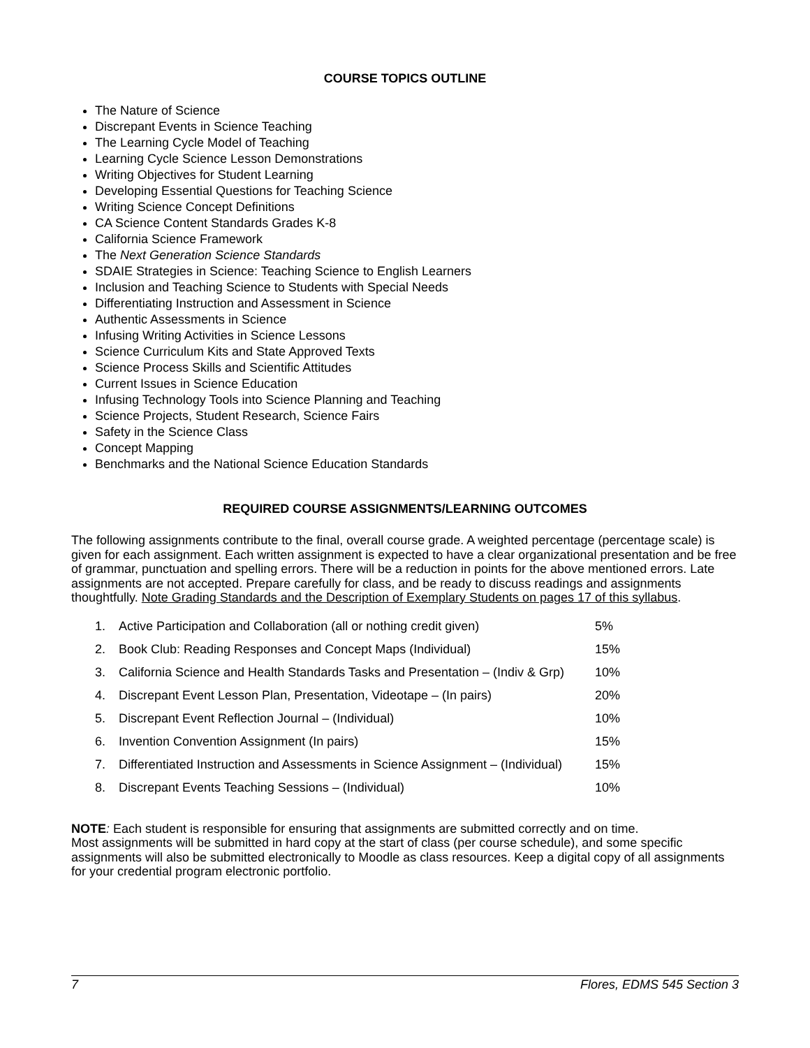COURSE TOPICS OUTLINE
The Nature of Science
Discrepant Events in Science Teaching
The Learning Cycle Model of Teaching
Learning Cycle Science Lesson Demonstrations
Writing Objectives for Student Learning
Developing Essential Questions for Teaching Science
Writing Science Concept Definitions
CA Science Content Standards Grades K-8
California Science Framework
The Next Generation Science Standards
SDAIE Strategies in Science: Teaching Science to English Learners
Inclusion and Teaching Science to Students with Special Needs
Differentiating Instruction and Assessment in Science
Authentic Assessments in Science
Infusing Writing Activities in Science Lessons
Science Curriculum Kits and State Approved Texts
Science Process Skills and Scientific Attitudes
Current Issues in Science Education
Infusing Technology Tools into Science Planning and Teaching
Science Projects, Student Research, Science Fairs
Safety in the Science Class
Concept Mapping
Benchmarks and the National Science Education Standards
REQUIRED COURSE ASSIGNMENTS/LEARNING OUTCOMES
The following assignments contribute to the final, overall course grade. A weighted percentage (percentage scale) is given for each assignment. Each written assignment is expected to have a clear organizational presentation and be free of grammar, punctuation and spelling errors. There will be a reduction in points for the above mentioned errors. Late assignments are not accepted. Prepare carefully for class, and be ready to discuss readings and assignments thoughtfully. Note Grading Standards and the Description of Exemplary Students on pages 17 of this syllabus.
1. Active Participation and Collaboration (all or nothing credit given) 5%
2. Book Club: Reading Responses and Concept Maps (Individual) 15%
3. California Science and Health Standards Tasks and Presentation – (Indiv & Grp) 10%
4. Discrepant Event Lesson Plan, Presentation, Videotape – (In pairs) 20%
5. Discrepant Event Reflection Journal – (Individual) 10%
6. Invention Convention Assignment (In pairs) 15%
7. Differentiated Instruction and Assessments in Science Assignment – (Individual) 15%
8. Discrepant Events Teaching Sessions – (Individual) 10%
NOTE: Each student is responsible for ensuring that assignments are submitted correctly and on time.
Most assignments will be submitted in hard copy at the start of class (per course schedule), and some specific assignments will also be submitted electronically to Moodle as class resources. Keep a digital copy of all assignments for your credential program electronic portfolio.
7 Flores, EDMS 545 Section 3